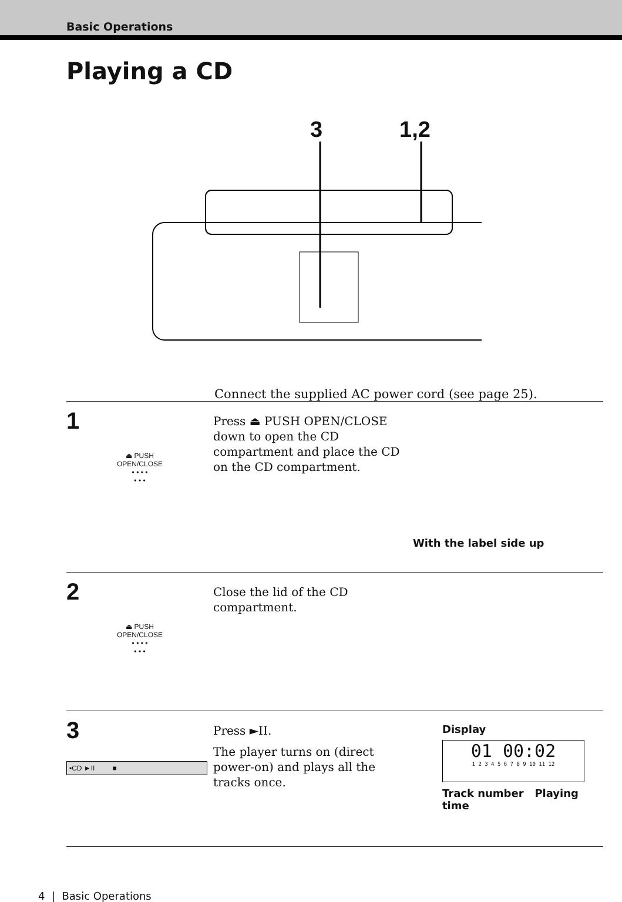Basic Operations
Playing a CD
3 1,2
Connect the supplied AC power cord (see page 25).
1
⏏ PUSH
OPEN/CLOSE
• • • •
• • •
Press ⏏ PUSH OPEN/CLOSE down to open the CD compartment and place the CD on the CD compartment.
With the label side up
2
⏏ PUSH
OPEN/CLOSE
• • • •
• • •
Close the lid of the CD compartment.
3
•CD ►II ■
Press ►II.
The player turns on (direct power-on) and plays all the tracks once.
Display
01 00:02
1 2 3 4 5 6 7 8 9 10 11 12
Track number Playing time
4 | Basic Operations